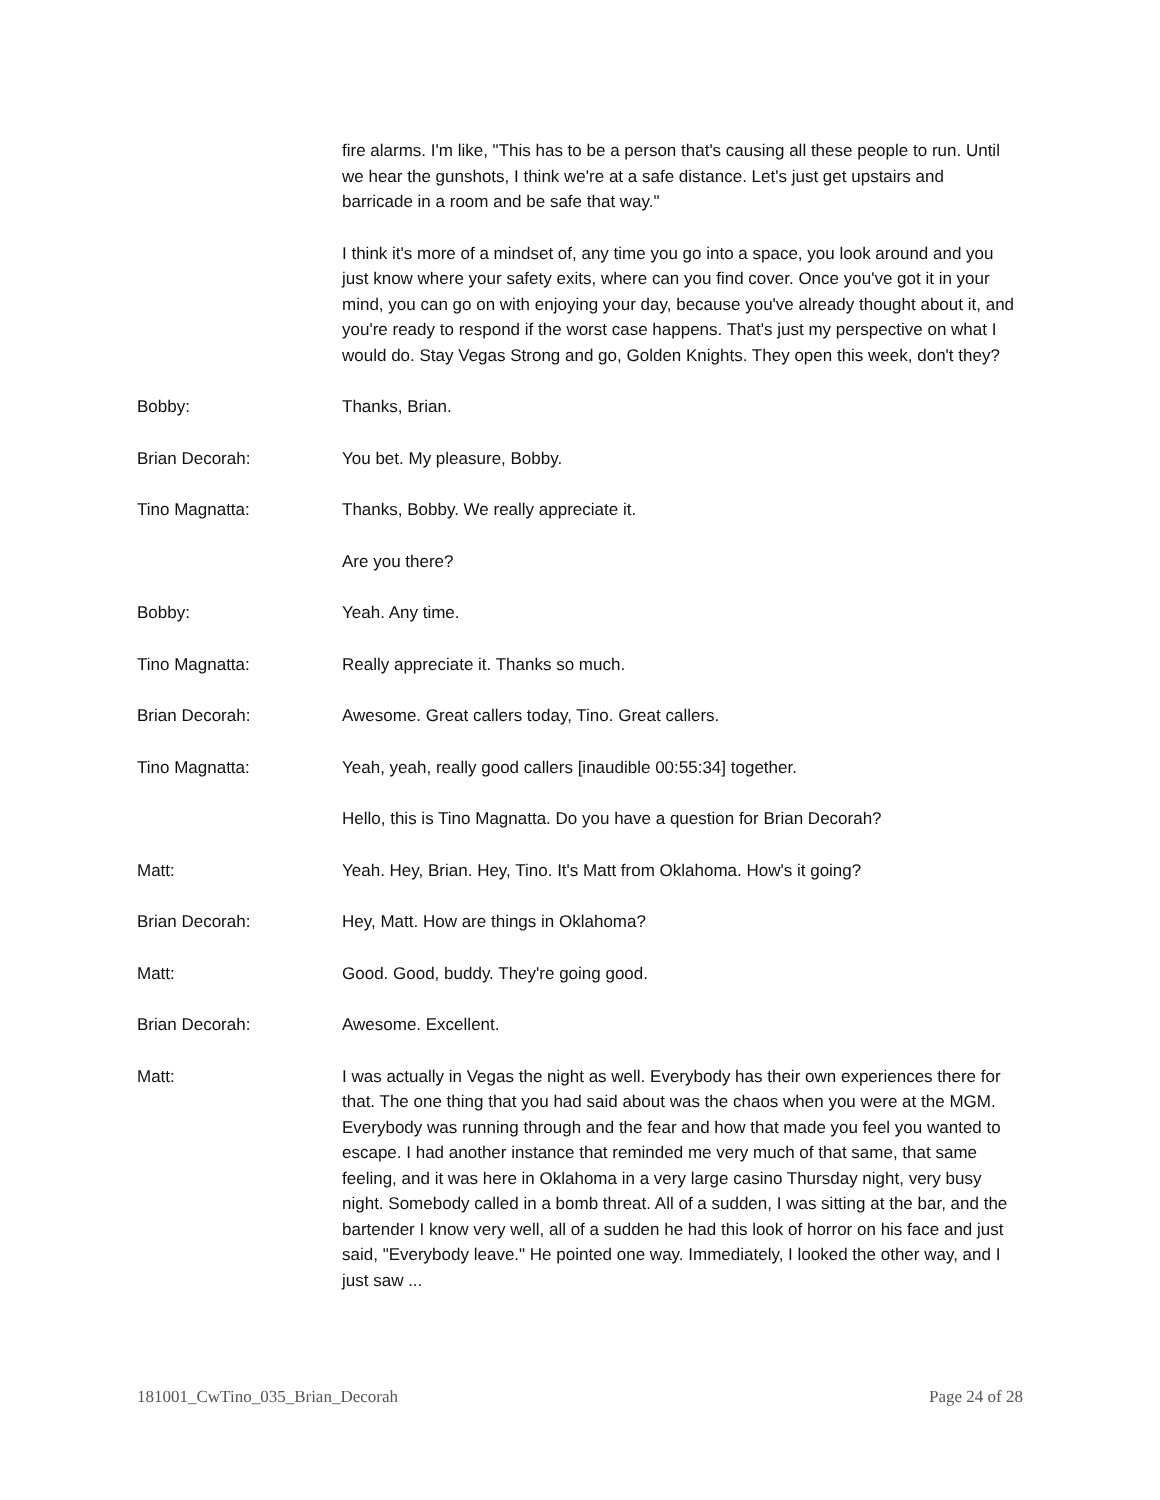fire alarms. I'm like, "This has to be a person that's causing all these people to run. Until we hear the gunshots, I think we're at a safe distance. Let's just get upstairs and barricade in a room and be safe that way."
I think it's more of a mindset of, any time you go into a space, you look around and you just know where your safety exits, where can you find cover. Once you've got it in your mind, you can go on with enjoying your day, because you've already thought about it, and you're ready to respond if the worst case happens. That's just my perspective on what I would do. Stay Vegas Strong and go, Golden Knights. They open this week, don't they?
Bobby: Thanks, Brian.
Brian Decorah: You bet. My pleasure, Bobby.
Tino Magnatta: Thanks, Bobby. We really appreciate it.
Are you there?
Bobby: Yeah. Any time.
Tino Magnatta: Really appreciate it. Thanks so much.
Brian Decorah: Awesome. Great callers today, Tino. Great callers.
Tino Magnatta: Yeah, yeah, really good callers [inaudible 00:55:34] together.
Hello, this is Tino Magnatta. Do you have a question for Brian Decorah?
Matt: Yeah. Hey, Brian. Hey, Tino. It's Matt from Oklahoma. How's it going?
Brian Decorah: Hey, Matt. How are things in Oklahoma?
Matt: Good. Good, buddy. They're going good.
Brian Decorah: Awesome. Excellent.
Matt: I was actually in Vegas the night as well. Everybody has their own experiences there for that. The one thing that you had said about was the chaos when you were at the MGM. Everybody was running through and the fear and how that made you feel you wanted to escape. I had another instance that reminded me very much of that same, that same feeling, and it was here in Oklahoma in a very large casino Thursday night, very busy night. Somebody called in a bomb threat. All of a sudden, I was sitting at the bar, and the bartender I know very well, all of a sudden he had this look of horror on his face and just said, "Everybody leave." He pointed one way. Immediately, I looked the other way, and I just saw ...
181001_CwTino_035_Brian_Decorah Page 24 of 28